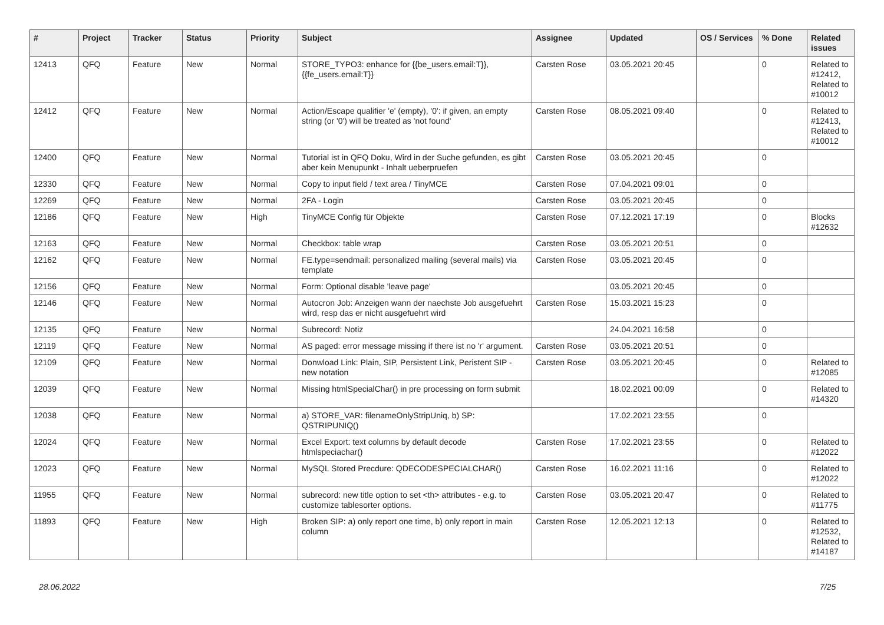| # | Project | Tracker | Status | Priority | Subject | Assignee | Updated | OS / Services | % Done | Related issues |
| --- | --- | --- | --- | --- | --- | --- | --- | --- | --- | --- |
| 12413 | QFQ | Feature | New | Normal | STORE_TYPO3: enhance for {{be_users.email:T}}, {{fe_users.email:T}} | Carsten Rose | 03.05.2021 20:45 | | 0 | Related to #12412, Related to #10012 |
| 12412 | QFQ | Feature | New | Normal | Action/Escape qualifier 'e' (empty), '0': if given, an empty string (or '0') will be treated as 'not found' | Carsten Rose | 08.05.2021 09:40 | | 0 | Related to #12413, Related to #10012 |
| 12400 | QFQ | Feature | New | Normal | Tutorial ist in QFQ Doku, Wird in der Suche gefunden, es gibt aber kein Menupunkt - Inhalt ueberpruefen | Carsten Rose | 03.05.2021 20:45 | | 0 | |
| 12330 | QFQ | Feature | New | Normal | Copy to input field / text area / TinyMCE | Carsten Rose | 07.04.2021 09:01 | | 0 | |
| 12269 | QFQ | Feature | New | Normal | 2FA - Login | Carsten Rose | 03.05.2021 20:45 | | 0 | |
| 12186 | QFQ | Feature | New | High | TinyMCE Config für Objekte | Carsten Rose | 07.12.2021 17:19 | | 0 | Blocks #12632 |
| 12163 | QFQ | Feature | New | Normal | Checkbox: table wrap | Carsten Rose | 03.05.2021 20:51 | | 0 | |
| 12162 | QFQ | Feature | New | Normal | FE.type=sendmail: personalized mailing (several mails) via template | Carsten Rose | 03.05.2021 20:45 | | 0 | |
| 12156 | QFQ | Feature | New | Normal | Form: Optional disable 'leave page' | | 03.05.2021 20:45 | | 0 | |
| 12146 | QFQ | Feature | New | Normal | Autocron Job: Anzeigen wann der naechste Job ausgefuehrt wird, resp das er nicht ausgefuehrt wird | Carsten Rose | 15.03.2021 15:23 | | 0 | |
| 12135 | QFQ | Feature | New | Normal | Subrecord: Notiz | | 24.04.2021 16:58 | | 0 | |
| 12119 | QFQ | Feature | New | Normal | AS paged: error message missing if there ist no 'r' argument. | Carsten Rose | 03.05.2021 20:51 | | 0 | |
| 12109 | QFQ | Feature | New | Normal | Donwload Link: Plain, SIP, Persistent Link, Peristent SIP - new notation | Carsten Rose | 03.05.2021 20:45 | | 0 | Related to #12085 |
| 12039 | QFQ | Feature | New | Normal | Missing htmlSpecialChar() in pre processing on form submit | | 18.02.2021 00:09 | | 0 | Related to #14320 |
| 12038 | QFQ | Feature | New | Normal | a) STORE_VAR: filenameOnlyStripUniq, b) SP: QSTRIPUNIQ() | | 17.02.2021 23:55 | | 0 | |
| 12024 | QFQ | Feature | New | Normal | Excel Export: text columns by default decode htmlspeciachar() | Carsten Rose | 17.02.2021 23:55 | | 0 | Related to #12022 |
| 12023 | QFQ | Feature | New | Normal | MySQL Stored Precdure: QDECODESPECIALCHAR() | Carsten Rose | 16.02.2021 11:16 | | 0 | Related to #12022 |
| 11955 | QFQ | Feature | New | Normal | subrecord: new title option to set <th> attributes - e.g. to customize tablesorter options. | Carsten Rose | 03.05.2021 20:47 | | 0 | Related to #11775 |
| 11893 | QFQ | Feature | New | High | Broken SIP: a) only report one time, b) only report in main column | Carsten Rose | 12.05.2021 12:13 | | 0 | Related to #12532, Related to #14187 |
28.06.2022 7/25